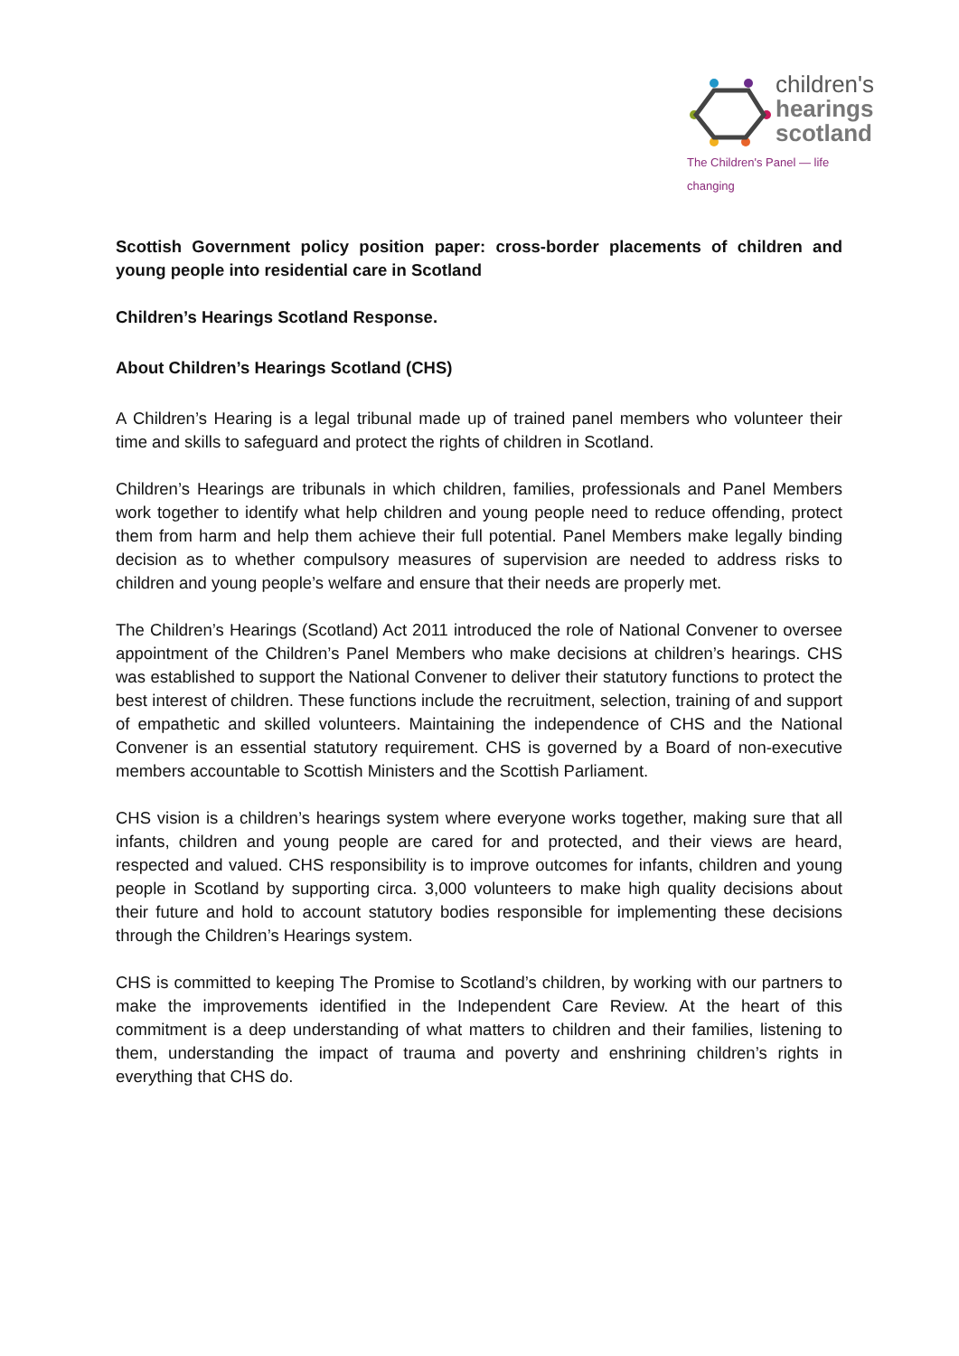children's
hearings
scotland
The Children's Panel — life changing
Scottish Government policy position paper: cross-border placements of children and young people into residential care in Scotland
Children’s Hearings Scotland Response.
About Children’s Hearings Scotland (CHS)
A Children’s Hearing is a legal tribunal made up of trained panel members who volunteer their time and skills to safeguard and protect the rights of children in Scotland.
Children’s Hearings are tribunals in which children, families, professionals and Panel Members work together to identify what help children and young people need to reduce offending, protect them from harm and help them achieve their full potential. Panel Members make legally binding decision as to whether compulsory measures of supervision are needed to address risks to children and young people’s welfare and ensure that their needs are properly met.
The Children’s Hearings (Scotland) Act 2011 introduced the role of National Convener to oversee appointment of the Children’s Panel Members who make decisions at children’s hearings. CHS was established to support the National Convener to deliver their statutory functions to protect the best interest of children. These functions include the recruitment, selection, training of and support of empathetic and skilled volunteers. Maintaining the independence of CHS and the National Convener is an essential statutory requirement. CHS is governed by a Board of non-executive members accountable to Scottish Ministers and the Scottish Parliament.
CHS vision is a children’s hearings system where everyone works together, making sure that all infants, children and young people are cared for and protected, and their views are heard, respected and valued. CHS responsibility is to improve outcomes for infants, children and young people in Scotland by supporting circa. 3,000 volunteers to make high quality decisions about their future and hold to account statutory bodies responsible for implementing these decisions through the Children’s Hearings system.
CHS is committed to keeping The Promise to Scotland’s children, by working with our partners to make the improvements identified in the Independent Care Review. At the heart of this commitment is a deep understanding of what matters to children and their families, listening to them, understanding the impact of trauma and poverty and enshrining children’s rights in everything that CHS do.